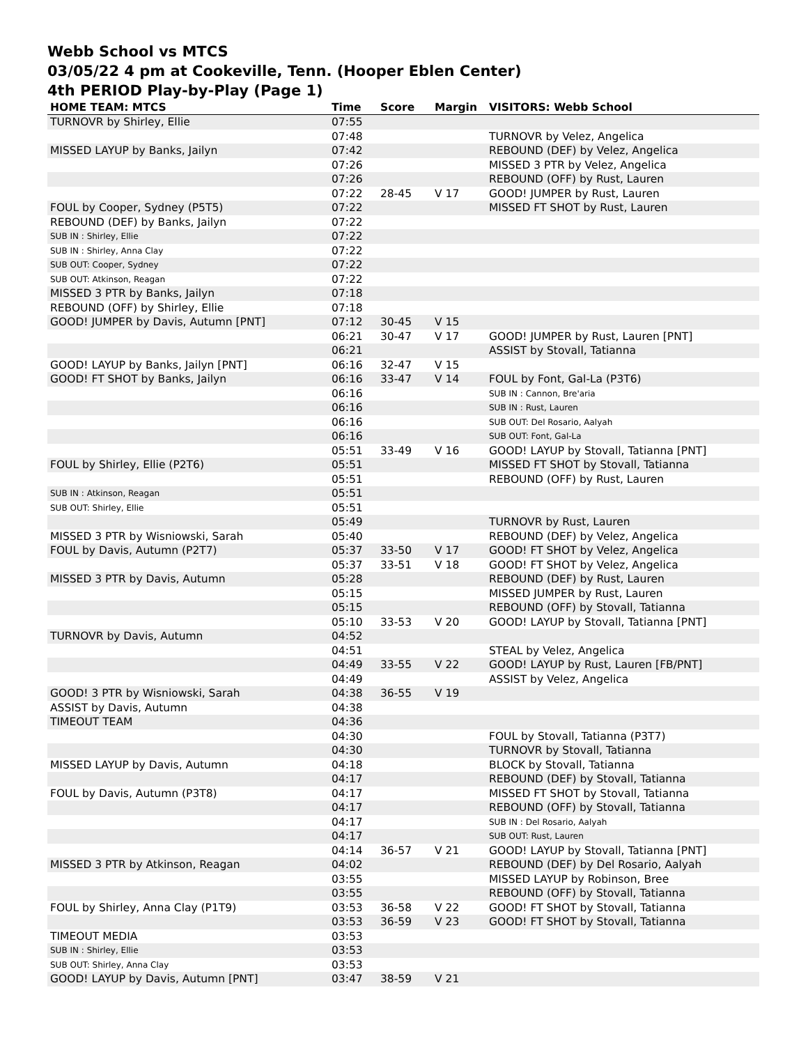Webb School vs MTCS
03/05/22 4 pm at Cookeville, Tenn. (Hooper Eblen Center)
4th PERIOD Play-by-Play (Page 1)
| HOME TEAM: MTCS | Time | Score | Margin | VISITORS: Webb School |
| --- | --- | --- | --- | --- |
| TURNOVR by Shirley, Ellie | 07:55 | | | |
| | 07:48 | | | TURNOVR by Velez, Angelica |
| MISSED LAYUP by Banks, Jailyn | 07:42 | | | REBOUND (DEF) by Velez, Angelica |
| | 07:26 | | | MISSED 3 PTR by Velez, Angelica |
| | 07:26 | | | REBOUND (OFF) by Rust, Lauren |
| | 07:22 | 28-45 | V 17 | GOOD! JUMPER by Rust, Lauren |
| FOUL by Cooper, Sydney (P5T5) | 07:22 | | | MISSED FT SHOT by Rust, Lauren |
| REBOUND (DEF) by Banks, Jailyn | 07:22 | | | |
| SUB IN : Shirley, Ellie | 07:22 | | | |
| SUB IN : Shirley, Anna Clay | 07:22 | | | |
| SUB OUT: Cooper, Sydney | 07:22 | | | |
| SUB OUT: Atkinson, Reagan | 07:22 | | | |
| MISSED 3 PTR by Banks, Jailyn | 07:18 | | | |
| REBOUND (OFF) by Shirley, Ellie | 07:18 | | | |
| GOOD! JUMPER by Davis, Autumn [PNT] | 07:12 | 30-45 | V 15 | |
| | 06:21 | 30-47 | V 17 | GOOD! JUMPER by Rust, Lauren [PNT] |
| | 06:21 | | | ASSIST by Stovall, Tatianna |
| GOOD! LAYUP by Banks, Jailyn [PNT] | 06:16 | 32-47 | V 15 | |
| GOOD! FT SHOT by Banks, Jailyn | 06:16 | 33-47 | V 14 | FOUL by Font, Gal-La (P3T6) |
| | 06:16 | | | SUB IN : Cannon, Bre'aria |
| | 06:16 | | | SUB IN : Rust, Lauren |
| | 06:16 | | | SUB OUT: Del Rosario, Aalyah |
| | 06:16 | | | SUB OUT: Font, Gal-La |
| | 05:51 | 33-49 | V 16 | GOOD! LAYUP by Stovall, Tatianna [PNT] |
| FOUL by Shirley, Ellie (P2T6) | 05:51 | | | MISSED FT SHOT by Stovall, Tatianna |
| | 05:51 | | | REBOUND (OFF) by Rust, Lauren |
| SUB IN : Atkinson, Reagan | 05:51 | | | |
| SUB OUT: Shirley, Ellie | 05:51 | | | |
| | 05:49 | | | TURNOVR by Rust, Lauren |
| MISSED 3 PTR by Wisniowski, Sarah | 05:40 | | | REBOUND (DEF) by Velez, Angelica |
| FOUL by Davis, Autumn (P2T7) | 05:37 | 33-50 | V 17 | GOOD! FT SHOT by Velez, Angelica |
| | 05:37 | 33-51 | V 18 | GOOD! FT SHOT by Velez, Angelica |
| MISSED 3 PTR by Davis, Autumn | 05:28 | | | REBOUND (DEF) by Rust, Lauren |
| | 05:15 | | | MISSED JUMPER by Rust, Lauren |
| | 05:15 | | | REBOUND (OFF) by Stovall, Tatianna |
| | 05:10 | 33-53 | V 20 | GOOD! LAYUP by Stovall, Tatianna [PNT] |
| TURNOVR by Davis, Autumn | 04:52 | | | |
| | 04:51 | | | STEAL by Velez, Angelica |
| | 04:49 | 33-55 | V 22 | GOOD! LAYUP by Rust, Lauren [FB/PNT] |
| | 04:49 | | | ASSIST by Velez, Angelica |
| GOOD! 3 PTR by Wisniowski, Sarah | 04:38 | 36-55 | V 19 | |
| ASSIST by Davis, Autumn | 04:38 | | | |
| TIMEOUT TEAM | 04:36 | | | |
| | 04:30 | | | FOUL by Stovall, Tatianna (P3T7) |
| | 04:30 | | | TURNOVR by Stovall, Tatianna |
| MISSED LAYUP by Davis, Autumn | 04:18 | | | BLOCK by Stovall, Tatianna |
| | 04:17 | | | REBOUND (DEF) by Stovall, Tatianna |
| FOUL by Davis, Autumn (P3T8) | 04:17 | | | MISSED FT SHOT by Stovall, Tatianna |
| | 04:17 | | | REBOUND (OFF) by Stovall, Tatianna |
| | 04:17 | | | SUB IN : Del Rosario, Aalyah |
| | 04:17 | | | SUB OUT: Rust, Lauren |
| | 04:14 | 36-57 | V 21 | GOOD! LAYUP by Stovall, Tatianna [PNT] |
| MISSED 3 PTR by Atkinson, Reagan | 04:02 | | | REBOUND (DEF) by Del Rosario, Aalyah |
| | 03:55 | | | MISSED LAYUP by Robinson, Bree |
| | 03:55 | | | REBOUND (OFF) by Stovall, Tatianna |
| FOUL by Shirley, Anna Clay (P1T9) | 03:53 | 36-58 | V 22 | GOOD! FT SHOT by Stovall, Tatianna |
| | 03:53 | 36-59 | V 23 | GOOD! FT SHOT by Stovall, Tatianna |
| TIMEOUT MEDIA | 03:53 | | | |
| SUB IN : Shirley, Ellie | 03:53 | | | |
| SUB OUT: Shirley, Anna Clay | 03:53 | | | |
| GOOD! LAYUP by Davis, Autumn [PNT] | 03:47 | 38-59 | V 21 | |